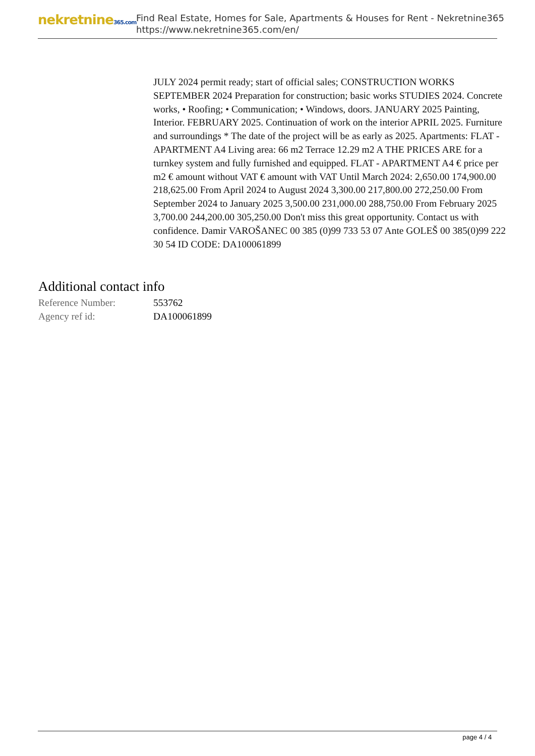nekretnine365.com
Find Real Estate, Homes for Sale, Apartments & Houses for Rent - Nekretnine365
https://www.nekretnine365.com/en/
JULY 2024 permit ready; start of official sales; CONSTRUCTION WORKS SEPTEMBER 2024 Preparation for construction; basic works STUDIES 2024. Concrete works, • Roofing; • Communication; • Windows, doors. JANUARY 2025 Painting, Interior. FEBRUARY 2025. Continuation of work on the interior APRIL 2025. Furniture and surroundings * The date of the project will be as early as 2025. Apartments: FLAT - APARTMENT A4 Living area: 66 m2 Terrace 12.29 m2 A THE PRICES ARE for a turnkey system and fully furnished and equipped. FLAT - APARTMENT A4 € price per m2 € amount without VAT € amount with VAT Until March 2024: 2,650.00 174,900.00 218,625.00 From April 2024 to August 2024 3,300.00 217,800.00 272,250.00 From September 2024 to January 2025 3,500.00 231,000.00 288,750.00 From February 2025 3,700.00 244,200.00 305,250.00 Don't miss this great opportunity. Contact us with confidence. Damir VAROŠANEC 00 385 (0)99 733 53 07 Ante GOLEŠ 00 385(0)99 222 30 54 ID CODE: DA100061899
Additional contact info
| Reference Number: | 553762 |
| Agency ref id: | DA100061899 |
page 4 / 4